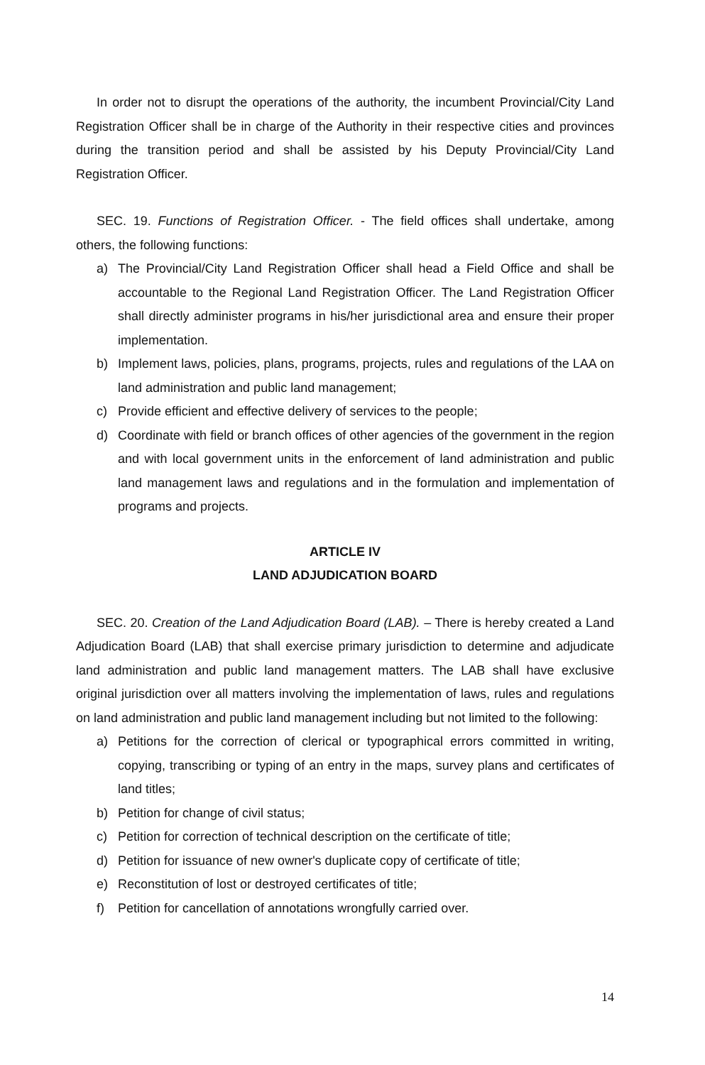In order not to disrupt the operations of the authority, the incumbent Provincial/City Land Registration Officer shall be in charge of the Authority in their respective cities and provinces during the transition period and shall be assisted by his Deputy Provincial/City Land Registration Officer.
SEC. 19. Functions of Registration Officer. - The field offices shall undertake, among others, the following functions:
a) The Provincial/City Land Registration Officer shall head a Field Office and shall be accountable to the Regional Land Registration Officer. The Land Registration Officer shall directly administer programs in his/her jurisdictional area and ensure their proper implementation.
b) Implement laws, policies, plans, programs, projects, rules and regulations of the LAA on land administration and public land management;
c) Provide efficient and effective delivery of services to the people;
d) Coordinate with field or branch offices of other agencies of the government in the region and with local government units in the enforcement of land administration and public land management laws and regulations and in the formulation and implementation of programs and projects.
ARTICLE IV
LAND ADJUDICATION BOARD
SEC. 20. Creation of the Land Adjudication Board (LAB). – There is hereby created a Land Adjudication Board (LAB) that shall exercise primary jurisdiction to determine and adjudicate land administration and public land management matters. The LAB shall have exclusive original jurisdiction over all matters involving the implementation of laws, rules and regulations on land administration and public land management including but not limited to the following:
a) Petitions for the correction of clerical or typographical errors committed in writing, copying, transcribing or typing of an entry in the maps, survey plans and certificates of land titles;
b) Petition for change of civil status;
c) Petition for correction of technical description on the certificate of title;
d) Petition for issuance of new owner's duplicate copy of certificate of title;
e) Reconstitution of lost or destroyed certificates of title;
f) Petition for cancellation of annotations wrongfully carried over.
14